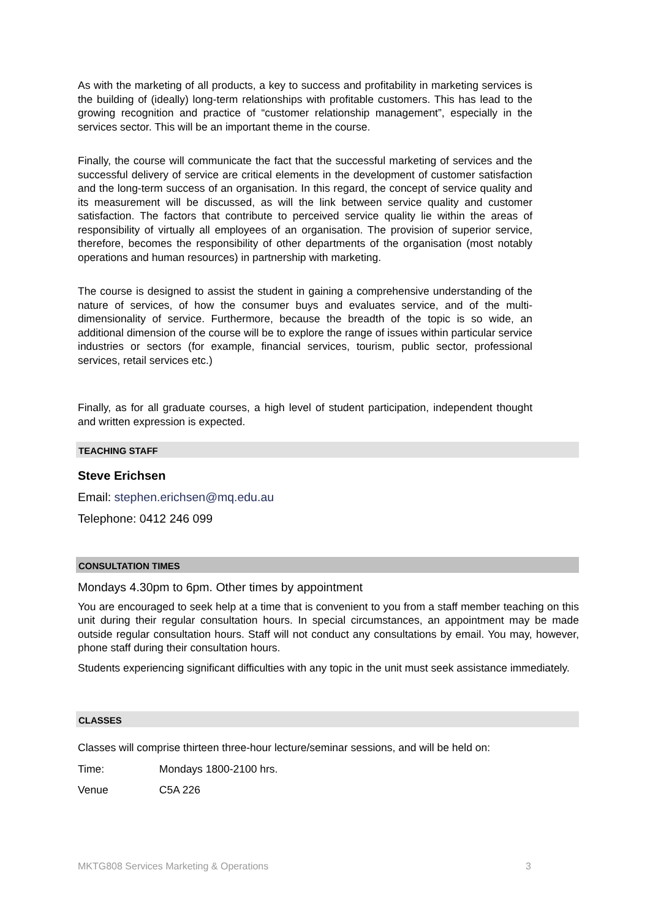As with the marketing of all products, a key to success and profitability in marketing services is the building of (ideally) long-term relationships with profitable customers. This has lead to the growing recognition and practice of “customer relationship management”, especially in the services sector. This will be an important theme in the course.
Finally, the course will communicate the fact that the successful marketing of services and the successful delivery of service are critical elements in the development of customer satisfaction and the long-term success of an organisation. In this regard, the concept of service quality and its measurement will be discussed, as will the link between service quality and customer satisfaction. The factors that contribute to perceived service quality lie within the areas of responsibility of virtually all employees of an organisation. The provision of superior service, therefore, becomes the responsibility of other departments of the organisation (most notably operations and human resources) in partnership with marketing.
The course is designed to assist the student in gaining a comprehensive understanding of the nature of services, of how the consumer buys and evaluates service, and of the multi-dimensionality of service. Furthermore, because the breadth of the topic is so wide, an additional dimension of the course will be to explore the range of issues within particular service industries or sectors (for example, financial services, tourism, public sector, professional services, retail services etc.)
Finally, as for all graduate courses, a high level of student participation, independent thought and written expression is expected.
TEACHING STAFF
Steve Erichsen
Email: stephen.erichsen@mq.edu.au
Telephone: 0412 246 099
CONSULTATION TIMES
Mondays 4.30pm to 6pm. Other times by appointment
You are encouraged to seek help at a time that is convenient to you from a staff member teaching on this unit during their regular consultation hours. In special circumstances, an appointment may be made outside regular consultation hours. Staff will not conduct any consultations by email. You may, however, phone staff during their consultation hours.
Students experiencing significant difficulties with any topic in the unit must seek assistance immediately.
CLASSES
Classes will comprise thirteen three-hour lecture/seminar sessions, and will be held on:
Time: Mondays 1800-2100 hrs.
Venue C5A 226
MKTG808 Services Marketing & Operations 3